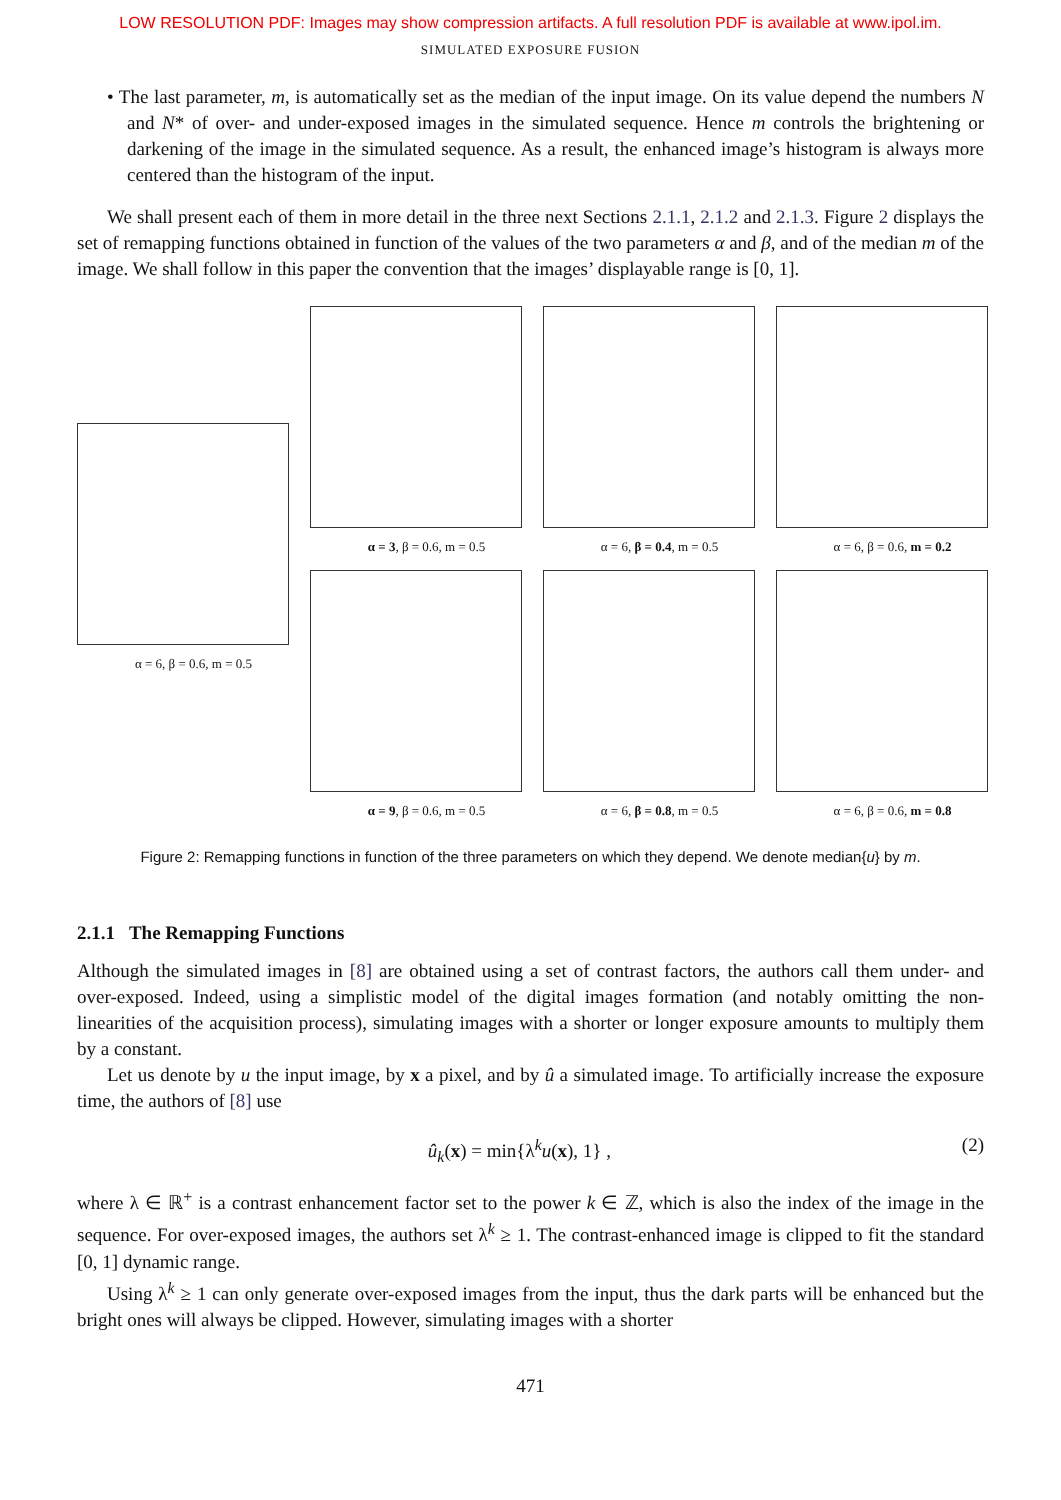LOW RESOLUTION PDF: Images may show compression artifacts. A full resolution PDF is available at www.ipol.im.
SIMULATED EXPOSURE FUSION
• The last parameter, m, is automatically set as the median of the input image. On its value depend the numbers N and N* of over- and under-exposed images in the simulated sequence. Hence m controls the brightening or darkening of the image in the simulated sequence. As a result, the enhanced image’s histogram is always more centered than the histogram of the input.
We shall present each of them in more detail in the three next Sections 2.1.1, 2.1.2 and 2.1.3. Figure 2 displays the set of remapping functions obtained in function of the values of the two parameters α and β, and of the median m of the image. We shall follow in this paper the convention that the images’ displayable range is [0, 1].
α = 6, β = 0.6, m = 0.5
α = 3, β = 0.6, m = 0.5
α = 6, β = 0.4, m = 0.5
α = 6, β = 0.6, m = 0.2
α = 9, β = 0.6, m = 0.5
α = 6, β = 0.8, m = 0.5
α = 6, β = 0.6, m = 0.8
Figure 2: Remapping functions in function of the three parameters on which they depend. We denote median{u} by m.
2.1.1 The Remapping Functions
Although the simulated images in [8] are obtained using a set of contrast factors, the authors call them under- and over-exposed. Indeed, using a simplistic model of the digital images formation (and notably omitting the non-linearities of the acquisition process), simulating images with a shorter or longer exposure amounts to multiply them by a constant.
Let us denote by u the input image, by x a pixel, and by û a simulated image. To artificially increase the exposure time, the authors of [8] use
û<sub>k</sub>(x) = min{λ<sup>k</sup>u(x), 1} , (2)
where λ ∈ ℝ<sup>+</sup> is a contrast enhancement factor set to the power k ∈ ℤ, which is also the index of the image in the sequence. For over-exposed images, the authors set λ<sup>k</sup> ≥ 1. The contrast-enhanced image is clipped to fit the standard [0, 1] dynamic range.
Using λ<sup>k</sup> ≥ 1 can only generate over-exposed images from the input, thus the dark parts will be enhanced but the bright ones will always be clipped. However, simulating images with a shorter
471